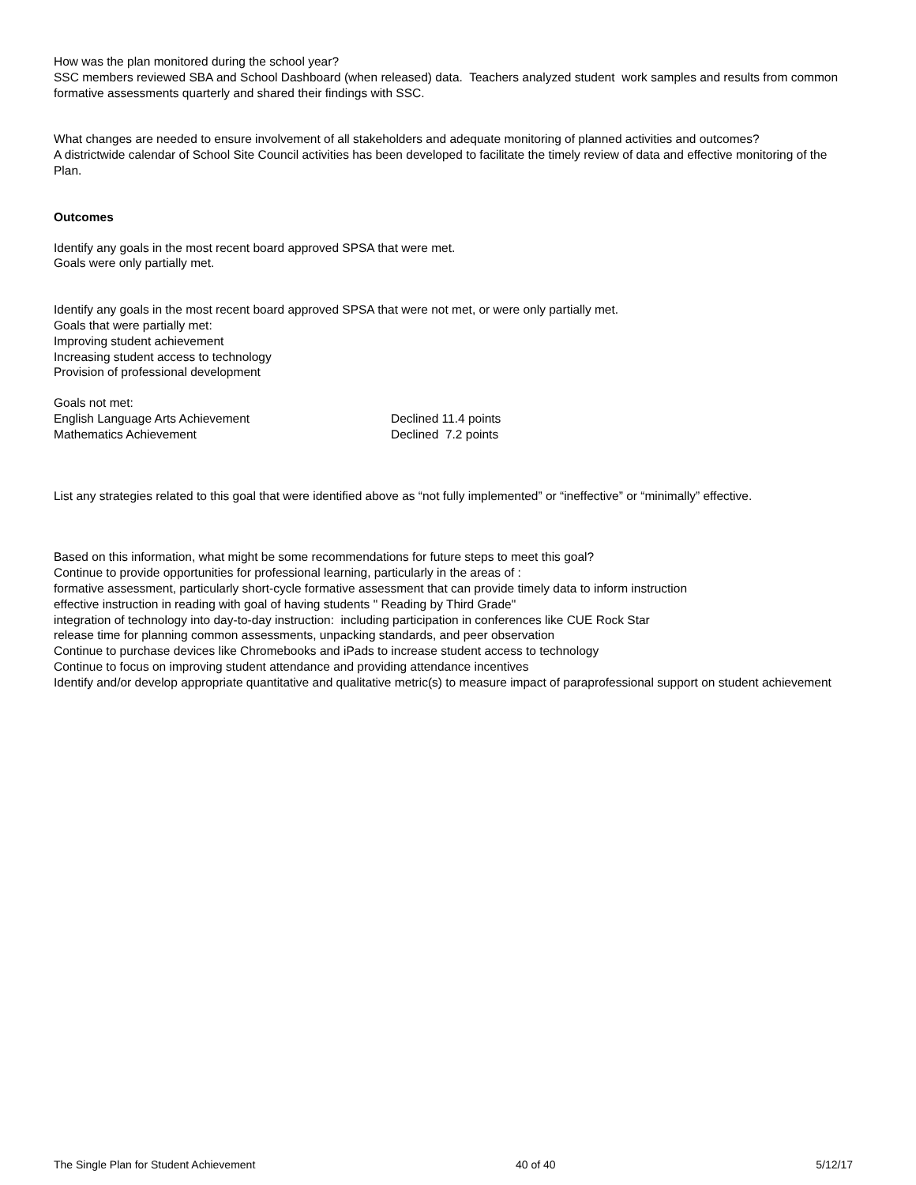How was the plan monitored during the school year?
SSC members reviewed SBA and School Dashboard (when released) data. Teachers analyzed student work samples and results from common formative assessments quarterly and shared their findings with SSC.
What changes are needed to ensure involvement of all stakeholders and adequate monitoring of planned activities and outcomes?
A districtwide calendar of School Site Council activities has been developed to facilitate the timely review of data and effective monitoring of the Plan.
Outcomes
Identify any goals in the most recent board approved SPSA that were met.
Goals were only partially met.
Identify any goals in the most recent board approved SPSA that were not met, or were only partially met.
Goals that were partially met:
Improving student achievement
Increasing student access to technology
Provision of professional development
Goals not met:
English Language Arts Achievement Declined 11.4 points
Mathematics Achievement Declined 7.2 points
List any strategies related to this goal that were identified above as “not fully implemented” or “ineffective” or “minimally” effective.
Based on this information, what might be some recommendations for future steps to meet this goal?
Continue to provide opportunities for professional learning, particularly in the areas of :
formative assessment, particularly short-cycle formative assessment that can provide timely data to inform instruction
effective instruction in reading with goal of having students " Reading by Third Grade"
integration of technology into day-to-day instruction: including participation in conferences like CUE Rock Star
release time for planning common assessments, unpacking standards, and peer observation
Continue to purchase devices like Chromebooks and iPads to increase student access to technology
Continue to focus on improving student attendance and providing attendance incentives
Identify and/or develop appropriate quantitative and qualitative metric(s) to measure impact of paraprofessional support on student achievement
The Single Plan for Student Achievement 40 of 40 5/12/17